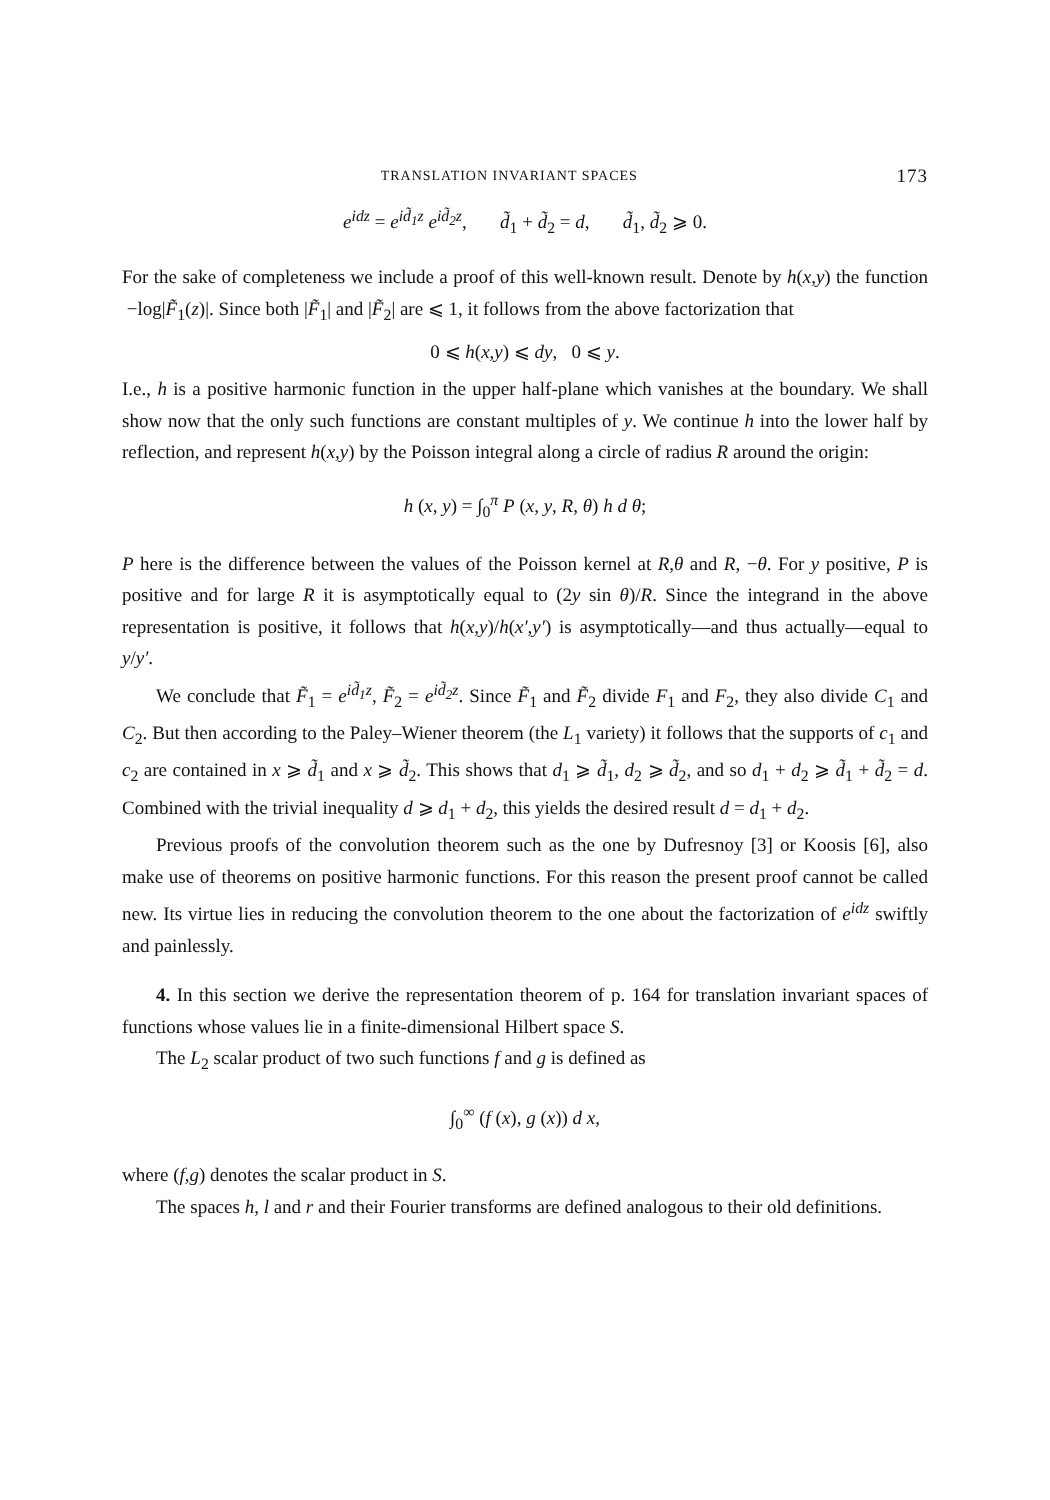TRANSLATION INVARIANT SPACES 173
e<sup>idz</sup> = e<sup>id̃<sub>1</sub>z</sup> e<sup>id̃<sub>2</sub>z</sup>, d̃<sub>1</sub> + d̃<sub>2</sub> = d, d̃<sub>1</sub>, d̃<sub>2</sub> ⩾ 0.
For the sake of completeness we include a proof of this well-known result. Denote by h(x,y) the function −log|F̃<sub>1</sub>(z)|. Since both |F̃<sub>1</sub>| and |F̃<sub>2</sub>| are ⩽ 1, it follows from the above factorization that
0 ⩽ h(x,y) ⩽ dy, 0 ⩽ y.
I.e., h is a positive harmonic function in the upper half-plane which vanishes at the boundary. We shall show now that the only such functions are constant multiples of y. We continue h into the lower half by reflection, and represent h(x,y) by the Poisson integral along a circle of radius R around the origin:
h (x, y) = ∫<sub>0</sub><sup>π</sup> P (x, y, R, θ) h d θ;
P here is the difference between the values of the Poisson kernel at R,θ and R, −θ. For y positive, P is positive and for large R it is asymptotically equal to (2y sin θ)/R. Since the integrand in the above representation is positive, it follows that h(x,y)/h(x′,y′) is asymptotically—and thus actually—equal to y/y′.
We conclude that F̃<sub>1</sub> = e<sup>id̃<sub>1</sub>z</sup>, F̃<sub>2</sub> = e<sup>id̃<sub>2</sub>z</sup>. Since F̃<sub>1</sub> and F̃<sub>2</sub> divide F<sub>1</sub> and F<sub>2</sub>, they also divide C<sub>1</sub> and C<sub>2</sub>. But then according to the Paley–Wiener theorem (the L<sub>1</sub> variety) it follows that the supports of c<sub>1</sub> and c<sub>2</sub> are contained in x ⩾ d̃<sub>1</sub> and x ⩾ d̃<sub>2</sub>. This shows that d<sub>1</sub> ⩾ d̃<sub>1</sub>, d<sub>2</sub> ⩾ d̃<sub>2</sub>, and so d<sub>1</sub> + d<sub>2</sub> ⩾ d̃<sub>1</sub> + d̃<sub>2</sub> = d. Combined with the trivial inequality d ⩾ d<sub>1</sub> + d<sub>2</sub>, this yields the desired result d = d<sub>1</sub> + d<sub>2</sub>.
Previous proofs of the convolution theorem such as the one by Dufresnoy [3] or Koosis [6], also make use of theorems on positive harmonic functions. For this reason the present proof cannot be called new. Its virtue lies in reducing the convolution theorem to the one about the factorization of e<sup>idz</sup> swiftly and painlessly.
4. In this section we derive the representation theorem of p. 164 for translation invariant spaces of functions whose values lie in a finite-dimensional Hilbert space S.
The L<sub>2</sub> scalar product of two such functions f and g is defined as
∫<sub>0</sub><sup>∞</sup> (f (x), g (x)) d x,
where (f,g) denotes the scalar product in S.
The spaces h, l and r and their Fourier transforms are defined analogous to their old definitions.